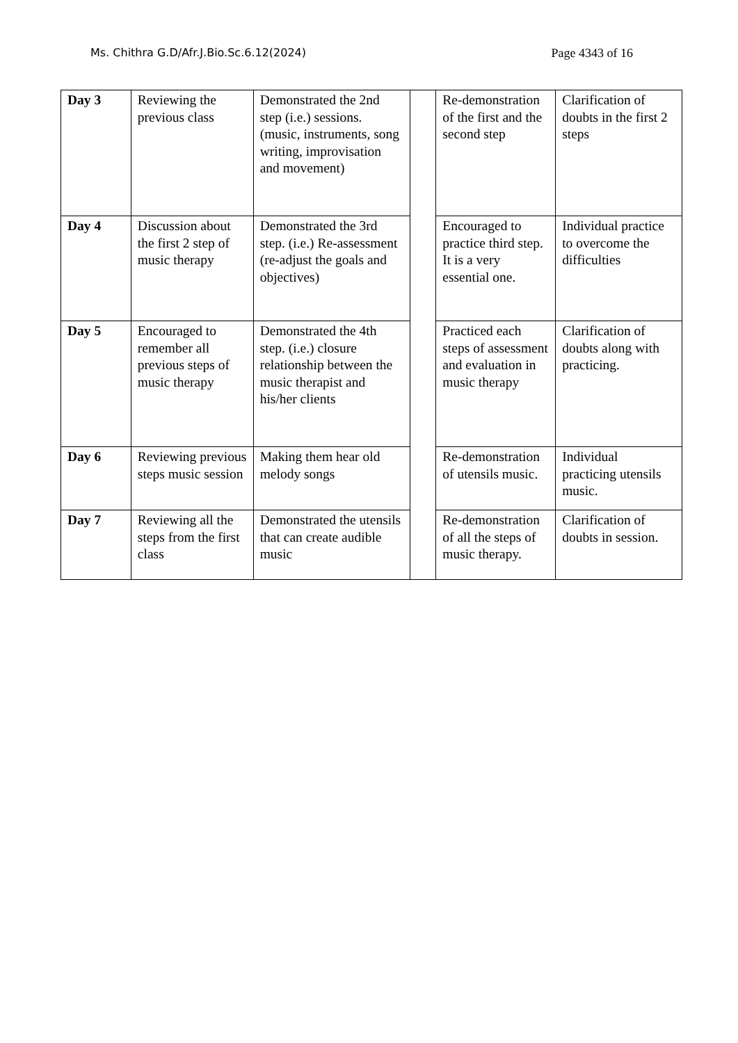Ms. Chithra G.D/Afr.J.Bio.Sc.6.12(2024) Page 4343 of 16
| Day 3 | Reviewing the previous class | Demonstrated the 2nd step (i.e.) sessions. (music, instruments, song writing, improvisation and movement) | | Re-demonstration of the first and the second step | Clarification of doubts in the first 2 steps |
| Day 4 | Discussion about the first 2 step of music therapy | Demonstrated the 3rd step. (i.e.) Re-assessment (re-adjust the goals and objectives) | | Encouraged to practice third step. It is a very essential one. | Individual practice to overcome the difficulties |
| Day 5 | Encouraged to remember all previous steps of music therapy | Demonstrated the 4th step. (i.e.) closure relationship between the music therapist and his/her clients | | Practiced each steps of assessment and evaluation in music therapy | Clarification of doubts along with practicing. |
| Day 6 | Reviewing previous steps music session | Making them hear old melody songs | | Re-demonstration of utensils music. | Individual practicing utensils music. |
| Day 7 | Reviewing all the steps from the first class | Demonstrated the utensils that can create audible music | | Re-demonstration of all the steps of music therapy. | Clarification of doubts in session. |